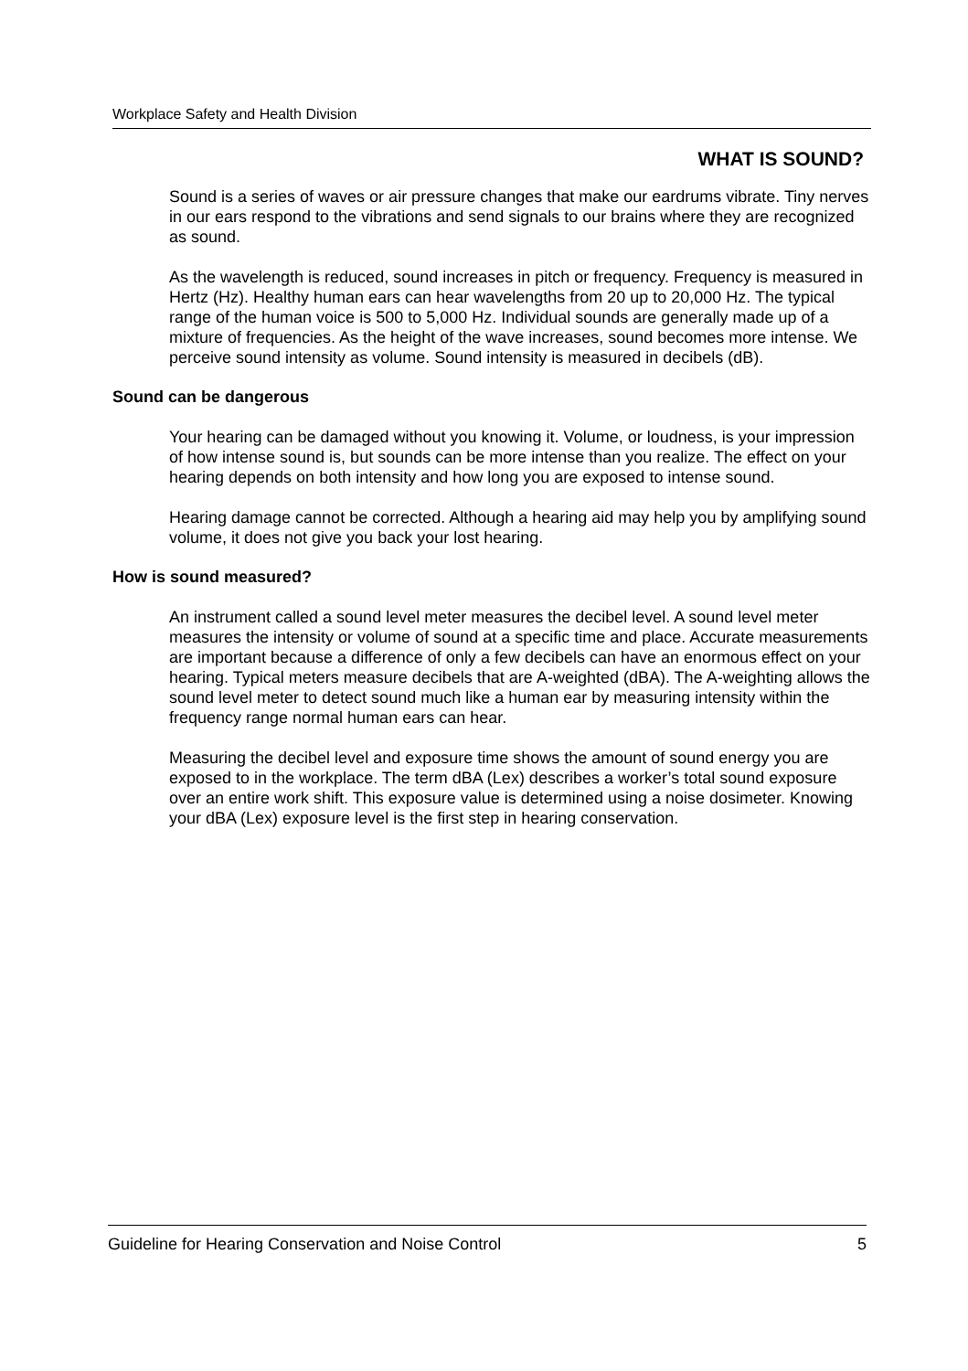Workplace Safety and Health Division
WHAT IS SOUND?
Sound is a series of waves or air pressure changes that make our eardrums vibrate. Tiny nerves in our ears respond to the vibrations and send signals to our brains where they are recognized as sound.
As the wavelength is reduced, sound increases in pitch or frequency. Frequency is measured in Hertz (Hz). Healthy human ears can hear wavelengths from 20 up to 20,000 Hz. The typical range of the human voice is 500 to 5,000 Hz. Individual sounds are generally made up of a mixture of frequencies. As the height of the wave increases, sound becomes more intense. We perceive sound intensity as volume. Sound intensity is measured in decibels (dB).
Sound can be dangerous
Your hearing can be damaged without you knowing it. Volume, or loudness, is your impression of how intense sound is, but sounds can be more intense than you realize. The effect on your hearing depends on both intensity and how long you are exposed to intense sound.
Hearing damage cannot be corrected. Although a hearing aid may help you by amplifying sound volume, it does not give you back your lost hearing.
How is sound measured?
An instrument called a sound level meter measures the decibel level. A sound level meter measures the intensity or volume of sound at a specific time and place. Accurate measurements are important because a difference of only a few decibels can have an enormous effect on your hearing. Typical meters measure decibels that are A-weighted (dBA). The A-weighting allows the sound level meter to detect sound much like a human ear by measuring intensity within the frequency range normal human ears can hear.
Measuring the decibel level and exposure time shows the amount of sound energy you are exposed to in the workplace. The term dBA (Lex) describes a worker’s total sound exposure over an entire work shift. This exposure value is determined using a noise dosimeter. Knowing your dBA (Lex) exposure level is the first step in hearing conservation.
Guideline for Hearing Conservation and Noise Control 5